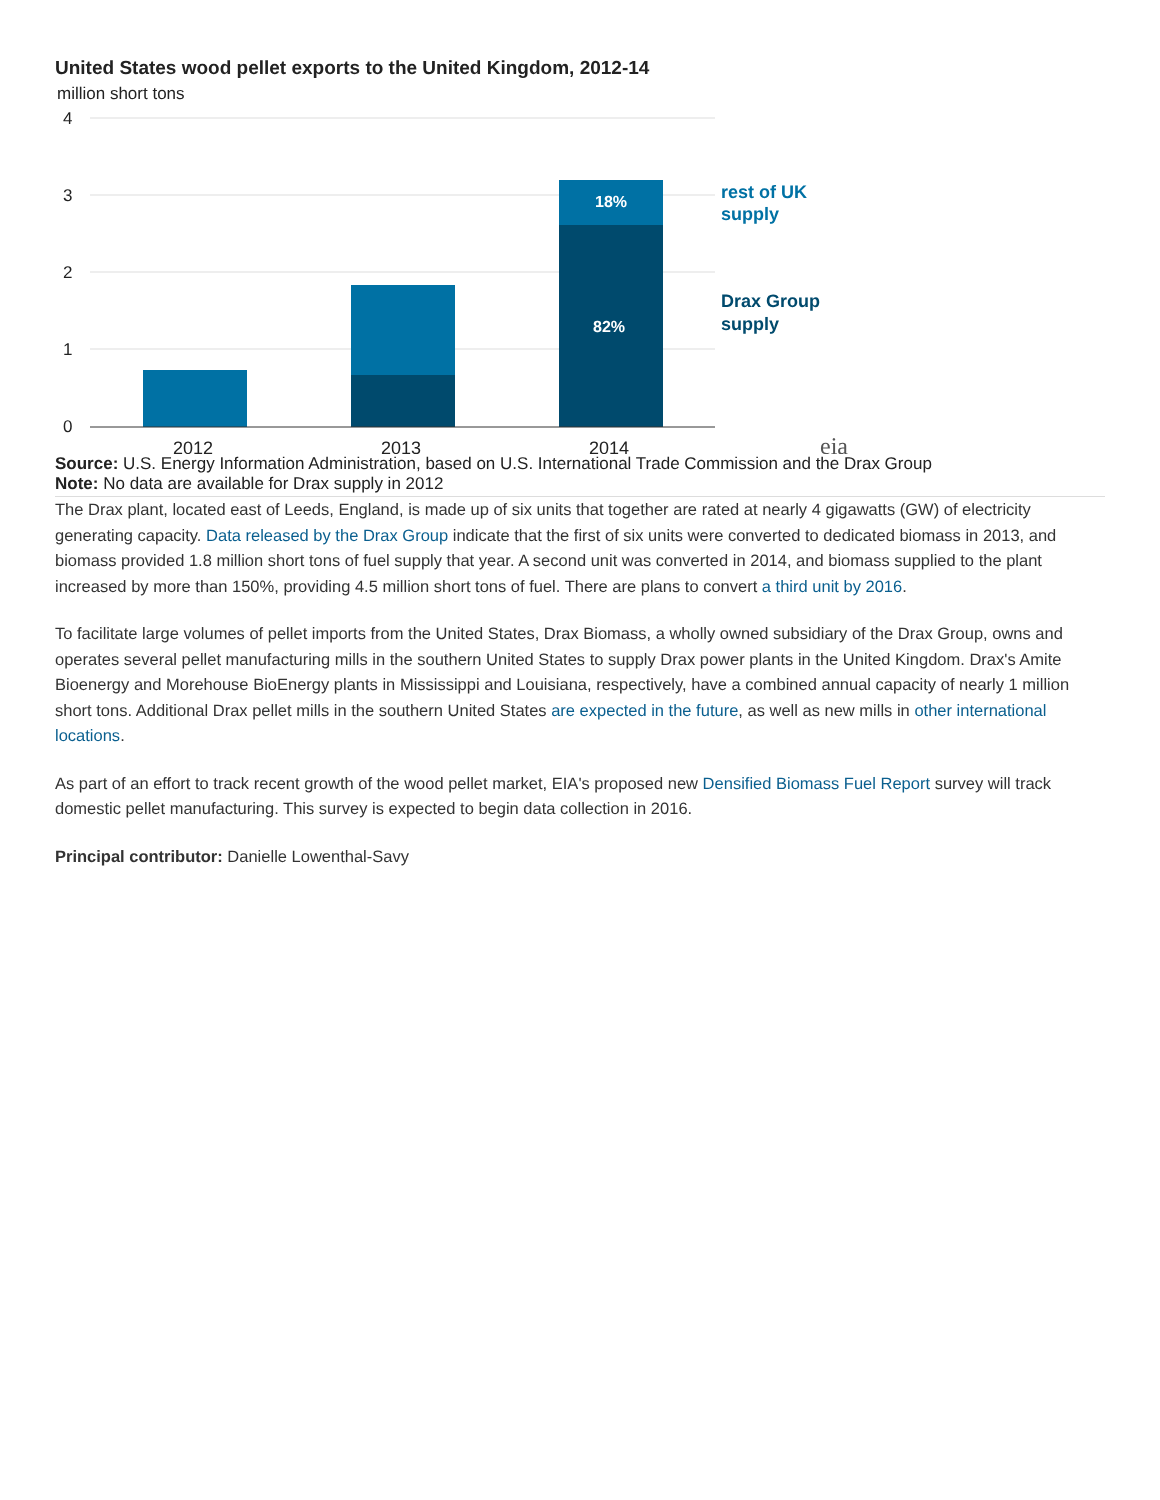United States wood pellet exports to the United Kingdom, 2012-14
million short tons
4
3
2
1
0
18%
82%
rest of UK
supply
Drax Group
supply
2012
2013
2014
eia
Source: U.S. Energy Information Administration, based on U.S. International Trade Commission and the Drax Group
Note: No data are available for Drax supply in 2012
The Drax plant, located east of Leeds, England, is made up of six units that together are rated at nearly 4 gigawatts (GW) of electricity generating capacity. Data released by the Drax Group indicate that the first of six units were converted to dedicated biomass in 2013, and biomass provided 1.8 million short tons of fuel supply that year. A second unit was converted in 2014, and biomass supplied to the plant increased by more than 150%, providing 4.5 million short tons of fuel. There are plans to convert a third unit by 2016.
To facilitate large volumes of pellet imports from the United States, Drax Biomass, a wholly owned subsidiary of the Drax Group, owns and operates several pellet manufacturing mills in the southern United States to supply Drax power plants in the United Kingdom. Drax's Amite Bioenergy and Morehouse BioEnergy plants in Mississippi and Louisiana, respectively, have a combined annual capacity of nearly 1 million short tons. Additional Drax pellet mills in the southern United States are expected in the future, as well as new mills in other international locations.
As part of an effort to track recent growth of the wood pellet market, EIA's proposed new Densified Biomass Fuel Report survey will track domestic pellet manufacturing. This survey is expected to begin data collection in 2016.
Principal contributor: Danielle Lowenthal-Savy